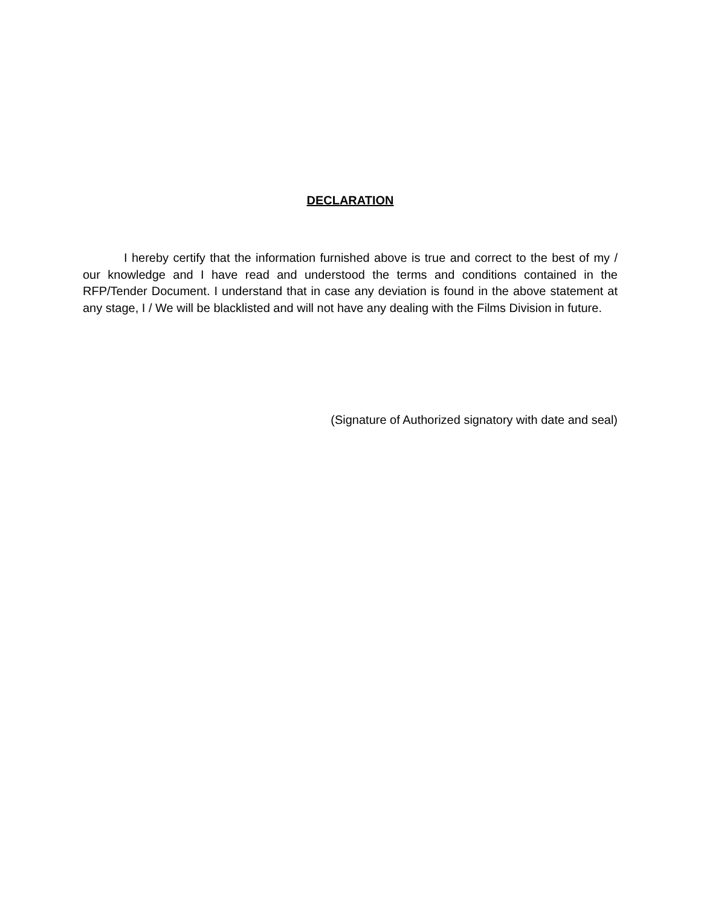DECLARATION
I hereby certify that the information furnished above is true and correct to the best of my / our knowledge and I have read and understood the terms and conditions contained in the RFP/Tender Document. I understand that in case any deviation is found in the above statement at any stage, I / We will be blacklisted and will not have any dealing with the Films Division in future.
(Signature of Authorized signatory with date and seal)